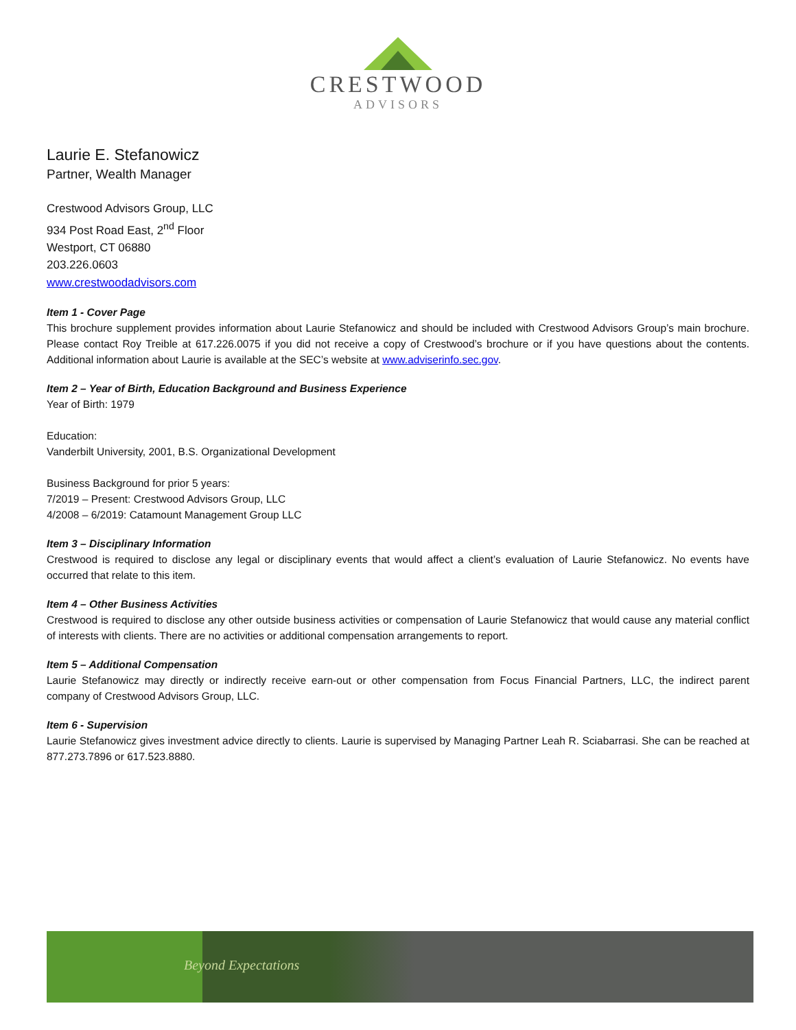CRESTWOOD
ADVISORS
Laurie E. Stefanowicz
Partner, Wealth Manager
Crestwood Advisors Group, LLC
934 Post Road East, 2<sup>nd</sup> Floor
Westport, CT 06880
203.226.0603
www.crestwoodadvisors.com
Item 1 - Cover Page
This brochure supplement provides information about Laurie Stefanowicz and should be included with Crestwood Advisors Group’s main brochure. Please contact Roy Treible at 617.226.0075 if you did not receive a copy of Crestwood’s brochure or if you have questions about the contents. Additional information about Laurie is available at the SEC’s website at www.adviserinfo.sec.gov.
Item 2 – Year of Birth, Education Background and Business Experience
Year of Birth: 1979
Education:
Vanderbilt University, 2001, B.S. Organizational Development
Business Background for prior 5 years:
7/2019 – Present: Crestwood Advisors Group, LLC
4/2008 – 6/2019: Catamount Management Group LLC
Item 3 – Disciplinary Information
Crestwood is required to disclose any legal or disciplinary events that would affect a client’s evaluation of Laurie Stefanowicz. No events have occurred that relate to this item.
Item 4 – Other Business Activities
Crestwood is required to disclose any other outside business activities or compensation of Laurie Stefanowicz that would cause any material conflict of interests with clients. There are no activities or additional compensation arrangements to report.
Item 5 – Additional Compensation
Laurie Stefanowicz may directly or indirectly receive earn-out or other compensation from Focus Financial Partners, LLC, the indirect parent company of Crestwood Advisors Group, LLC.
Item 6 - Supervision
Laurie Stefanowicz gives investment advice directly to clients. Laurie is supervised by Managing Partner Leah R. Sciabarrasi. She can be reached at 877.273.7896 or 617.523.8880.
Beyond Expectations